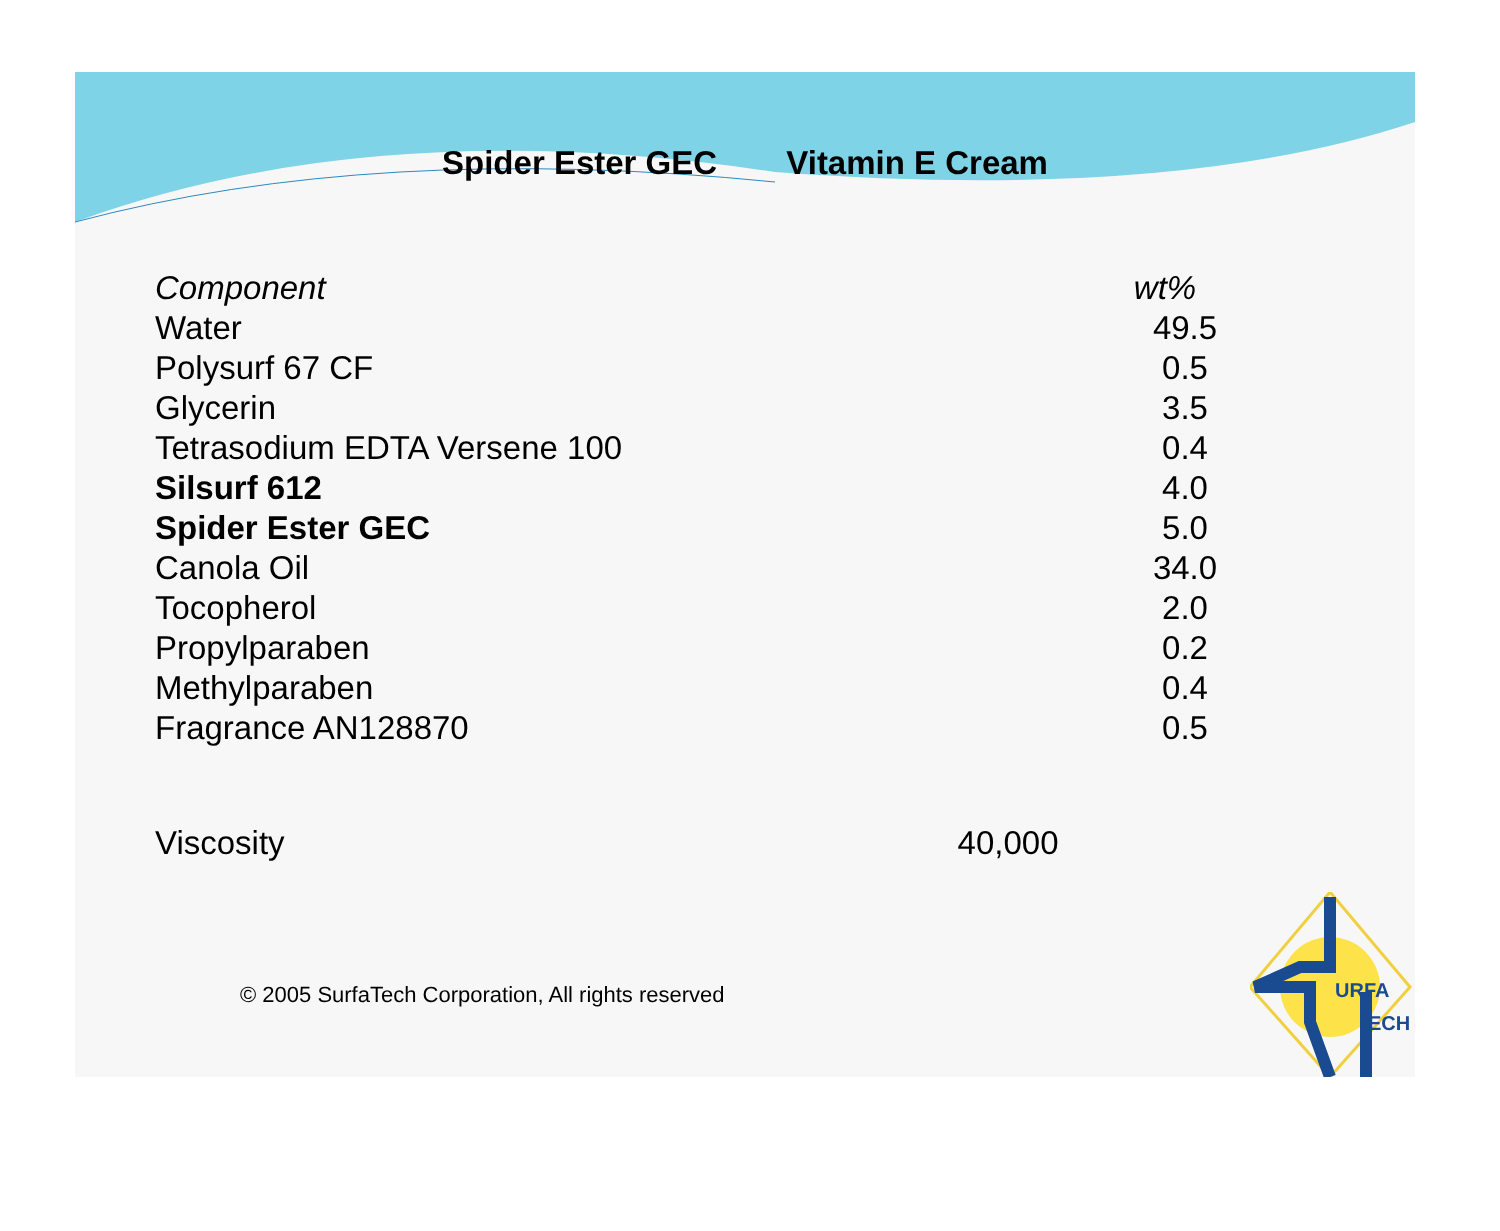Spider Ester GEC Vitamin E Cream
| Component | wt% |
| --- | --- |
| Water | 49.5 |
| Polysurf 67 CF | 0.5 |
| Glycerin | 3.5 |
| Tetrasodium EDTA Versene 100 | 0.4 |
| Silsurf 612 | 4.0 |
| Spider Ester GEC | 5.0 |
| Canola Oil | 34.0 |
| Tocopherol | 2.0 |
| Propylparaben | 0.2 |
| Methylparaben | 0.4 |
| Fragrance AN128870 | 0.5 |
Viscosity 40,000
© 2005 SurfaTech Corporation, All rights reserved
URFA
ECH